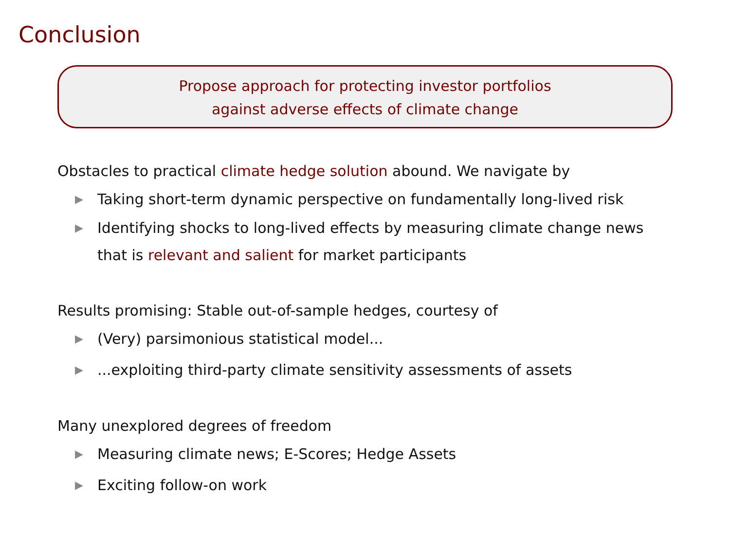Conclusion
Propose approach for protecting investor portfolios
against adverse effects of climate change
Obstacles to practical climate hedge solution abound. We navigate by
▶ Taking short-term dynamic perspective on fundamentally long-lived risk
▶ Identifying shocks to long-lived effects by measuring climate change news
that is relevant and salient for market participants
Results promising: Stable out-of-sample hedges, courtesy of
▶ (Very) parsimonious statistical model...
▶...exploiting third-party climate sensitivity assessments of assets
Many unexplored degrees of freedom
▶ Measuring climate news; E-Scores; Hedge Assets
▶ Exciting follow-on work